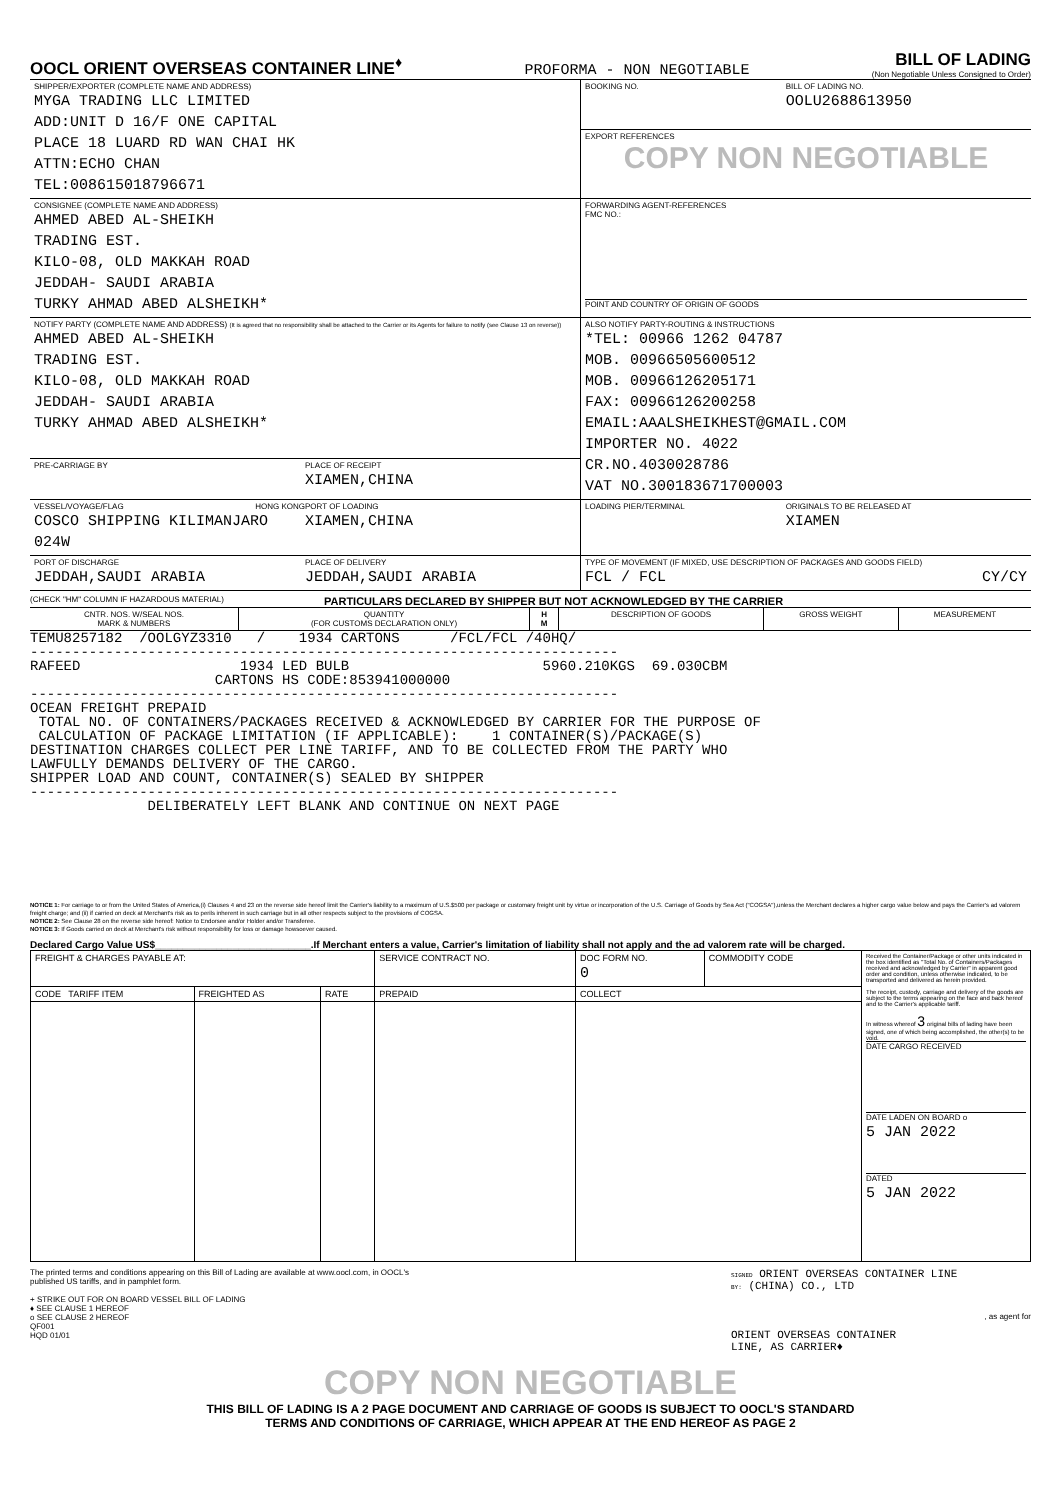OOCL ORIENT OVERSEAS CONTAINER LINE<sup>♦</sup>
PROFORMA - NON NEGOTIABLE
BILL OF LADING
(Non Negotiable Unless Consigned to Order)
| SHIPPER/EXPORTER (COMPLETE NAME AND ADDRESS) MYGA TRADING LLC LIMITED ADD:UNIT D 16/F ONE CAPITAL PLACE 18 LUARD RD WAN CHAI HK ATTN:ECHO CHAN TEL:008615018796671 | BOOKING NO. | BILL OF LADING NO. OOLU2688613950 |
| | EXPORT REFERENCES COPY NON NEGOTIABLE | |
| CONSIGNEE (COMPLETE NAME AND ADDRESS) AHMED ABED AL-SHEIKH TRADING EST. KILO-08, OLD MAKKAH ROAD JEDDAH- SAUDI ARABIA TURKY AHMAD ABED ALSHEIKH* | FORWARDING AGENT-REFERENCES FMC NO.: POINT AND COUNTRY OF ORIGIN OF GOODS | |
| NOTIFY PARTY (COMPLETE NAME AND ADDRESS) (It is agreed that no responsibility shall be attached to the Carrier or its Agents for failure to notify (see Clause 13 on reverse)) AHMED ABED AL-SHEIKH TRADING EST. KILO-08, OLD MAKKAH ROAD JEDDAH- SAUDI ARABIA TURKY AHMAD ABED ALSHEIKH* | ALSO NOTIFY PARTY-ROUTING & INSTRUCTIONS *TEL: 00966 1262 04787 MOB. 00966505600512 MOB. 00966126205171 FAX: 00966126200258 EMAIL:AAALSHEIKHEST@GMAIL.COM IMPORTER NO. 4022 CR.NO.4030028786 VAT NO.300183671700003 | |
| PRE-CARRIAGE BY PLACE OF RECEIPT XIAMEN,CHINA | | |
| VESSEL/VOYAGE/FLAG HONG KONG COSCO SHIPPING KILIMANJARO 024W PORT OF LOADING XIAMEN,CHINA | LOADING PIER/TERMINAL | ORIGINALS TO BE RELEASED AT XIAMEN |
| PORT OF DISCHARGE JEDDAH,SAUDI ARABIA PLACE OF DELIVERY JEDDAH,SAUDI ARABIA | TYPE OF MOVEMENT (IF MIXED, USE DESCRIPTION OF PACKAGES AND GOODS FIELD) FCL / FCL CY/CY | |
(CHECK "HM" COLUMN IF HAZARDOUS MATERIAL) PARTICULARS DECLARED BY SHIPPER BUT NOT ACKNOWLEDGED BY THE CARRIER
| CNTR. NOS. W/SEAL NOS. MARK & NUMBERS | QUANTITY (FOR CUSTOMS DECLARATION ONLY) | H M | DESCRIPTION OF GOODS | GROSS WEIGHT | MEASUREMENT |
| --- | --- | --- | --- | --- | --- |
TEMU8257182 /OOLGYZ3310 / 1934 CARTONS /FCL/FCL /40HQ/ ---------------------------------------------------------------------- RAFEED 1934 LED BULB 5960.210KGS 69.030CBM CARTONS HS CODE:853941000000 ---------------------------------------------------------------------- OCEAN FREIGHT PREPAID TOTAL NO. OF CONTAINERS/PACKAGES RECEIVED & ACKNOWLEDGED BY CARRIER FOR THE PURPOSE OF CALCULATION OF PACKAGE LIMITATION (IF APPLICABLE): 1 CONTAINER(S)/PACKAGE(S) DESTINATION CHARGES COLLECT PER LINE TARIFF, AND TO BE COLLECTED FROM THE PARTY WHO LAWFULLY DEMANDS DELIVERY OF THE CARGO. SHIPPER LOAD AND COUNT, CONTAINER(S) SEALED BY SHIPPER ---------------------------------------------------------------------- DELIBERATELY LEFT BLANK AND CONTINUE ON NEXT PAGE
NOTICE 1: For carriage to or from the United States of America,(i) Clauses 4 and 23 on the reverse side hereof limit the Carrier's liability to a maximum of U.S.$500 per package or customary freight unit by virtue or incorporation of the U.S. Carriage of Goods by Sea Act ("COGSA"),unless the Merchant declares a higher cargo value below and pays the Carrier's ad valorem freight charge; and (ii) if carried on deck at Merchant's risk as to perils inherent in such carriage but in all other respects subject to the provisions of COGSA.
NOTICE 2: See Clause 28 on the reverse side hereof: Notice to Endorsee and/or Holder and/or Transferee.
NOTICE 3: If Goods carried on deck at Merchant's risk without responsibility for loss or damage howsoever caused.
Declared Cargo Value US$____________________________.If Merchant enters a value, Carrier's limitation of liability shall not apply and the ad valorem rate will be charged.
| FREIGHT & CHARGES PAYABLE AT: | | | SERVICE CONTRACT NO. | DOC FORM NO. 0 | COMMODITY CODE | Received the Container/Package or other units indicated in the box identified as "Total No. of Containers/Packages received and acknowledged by Carrier" in apparent good order and condition, unless otherwise indicated, to be transported and delivered as herein provided. The receipt, custody, carriage and delivery of the goods are subject to the terms appearing on the face and back hereof and to the Carrier's applicable tariff. In witness whereof 3 original bills of lading have been signed, one of which being accomplished, the other(s) to be void. DATE CARGO RECEIVED DATE LADEN ON BOARD o 5 JAN 2022 DATED 5 JAN 2022 |
| CODE TARIFF ITEM | FREIGHTED AS | RATE | PREPAID | COLLECT | | |
The printed terms and conditions appearing on this Bill of Lading are available at www.oocl.com, in OOCL's published US tariffs, and in pamphlet form.
+ STRIKE OUT FOR ON BOARD VESSEL BILL OF LADING
♦ SEE CLAUSE 1 HEREOF
o SEE CLAUSE 2 HEREOF
QF001
HQD 01/01
SIGNED ORIENT OVERSEAS CONTAINER LINE
BY: (CHINA) CO., LTD
, as agent for
ORIENT OVERSEAS CONTAINER
LINE, AS CARRIER♦
COPY NON NEGOTIABLE
THIS BILL OF LADING IS A 2 PAGE DOCUMENT AND CARRIAGE OF GOODS IS SUBJECT TO OOCL'S STANDARD
TERMS AND CONDITIONS OF CARRIAGE, WHICH APPEAR AT THE END HEREOF AS PAGE 2